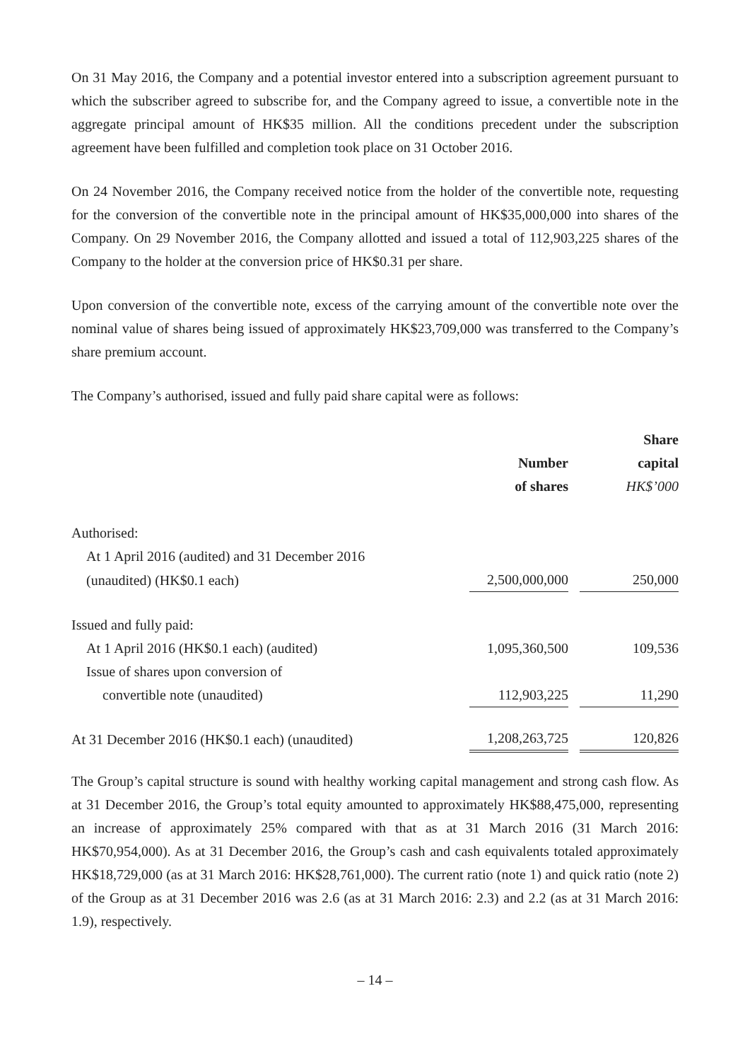On 31 May 2016, the Company and a potential investor entered into a subscription agreement pursuant to which the subscriber agreed to subscribe for, and the Company agreed to issue, a convertible note in the aggregate principal amount of HK$35 million. All the conditions precedent under the subscription agreement have been fulfilled and completion took place on 31 October 2016.
On 24 November 2016, the Company received notice from the holder of the convertible note, requesting for the conversion of the convertible note in the principal amount of HK$35,000,000 into shares of the Company. On 29 November 2016, the Company allotted and issued a total of 112,903,225 shares of the Company to the holder at the conversion price of HK$0.31 per share.
Upon conversion of the convertible note, excess of the carrying amount of the convertible note over the nominal value of shares being issued of approximately HK$23,709,000 was transferred to the Company’s share premium account.
The Company’s authorised, issued and fully paid share capital were as follows:
| | Number of shares | | Share capital HK$’000 |
| Authorised: | | | |
| At 1 April 2016 (audited) and 31 December 2016 | | | |
| (unaudited) (HK$0.1 each) | 2,500,000,000 | | 250,000 |
| Issued and fully paid: | | | |
| At 1 April 2016 (HK$0.1 each) (audited) | 1,095,360,500 | | 109,536 |
| Issue of shares upon conversion of | | | |
| convertible note (unaudited) | 112,903,225 | | 11,290 |
| At 31 December 2016 (HK$0.1 each) (unaudited) | 1,208,263,725 | | 120,826 |
The Group’s capital structure is sound with healthy working capital management and strong cash flow. As at 31 December 2016, the Group’s total equity amounted to approximately HK$88,475,000, representing an increase of approximately 25% compared with that as at 31 March 2016 (31 March 2016: HK$70,954,000). As at 31 December 2016, the Group’s cash and cash equivalents totaled approximately HK$18,729,000 (as at 31 March 2016: HK$28,761,000). The current ratio (note 1) and quick ratio (note 2) of the Group as at 31 December 2016 was 2.6 (as at 31 March 2016: 2.3) and 2.2 (as at 31 March 2016: 1.9), respectively.
– 14 –